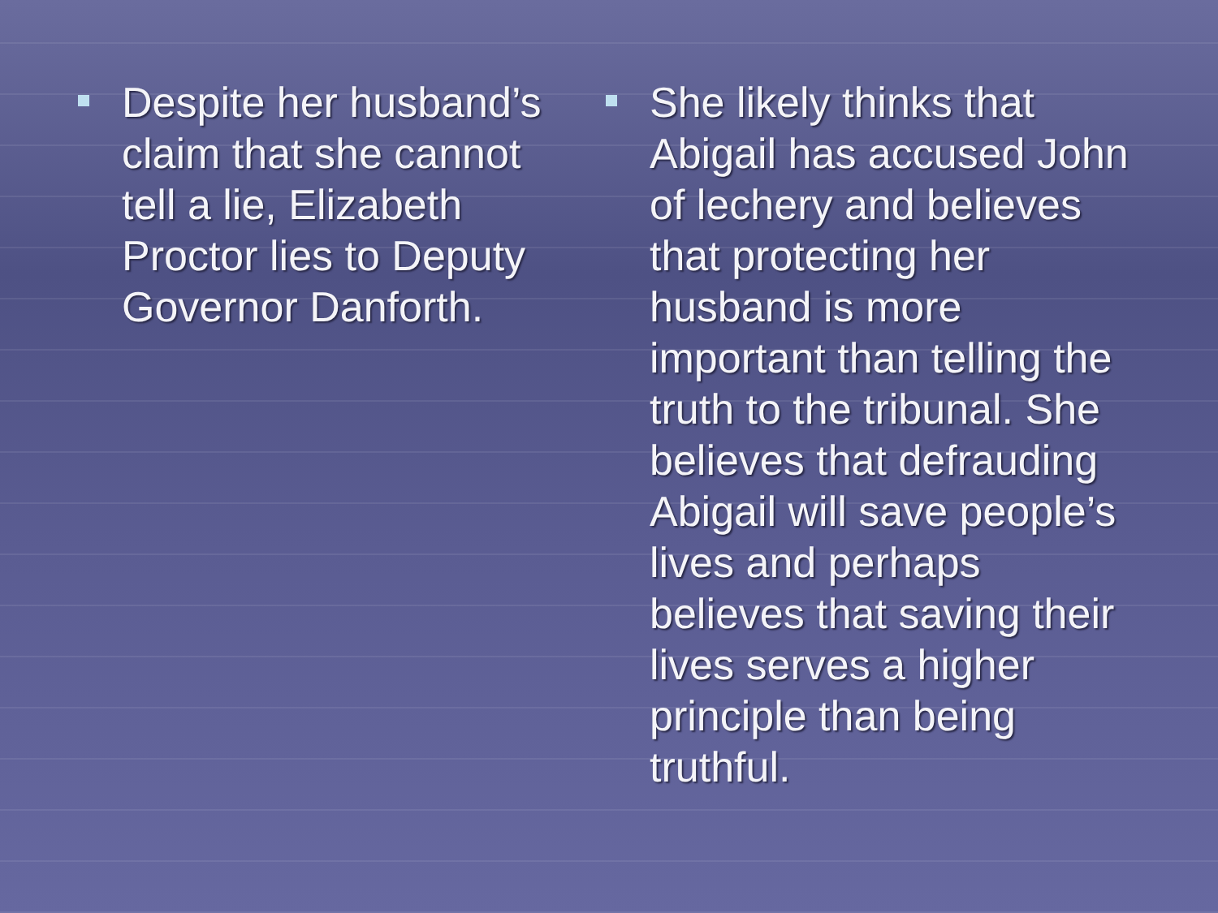Despite her husband’s claim that she cannot tell a lie, Elizabeth Proctor lies to Deputy Governor Danforth.
She likely thinks that Abigail has accused John of lechery and believes that protecting her husband is more important than telling the truth to the tribunal. She believes that defrauding Abigail will save people’s lives and perhaps believes that saving their lives serves a higher principle than being truthful.